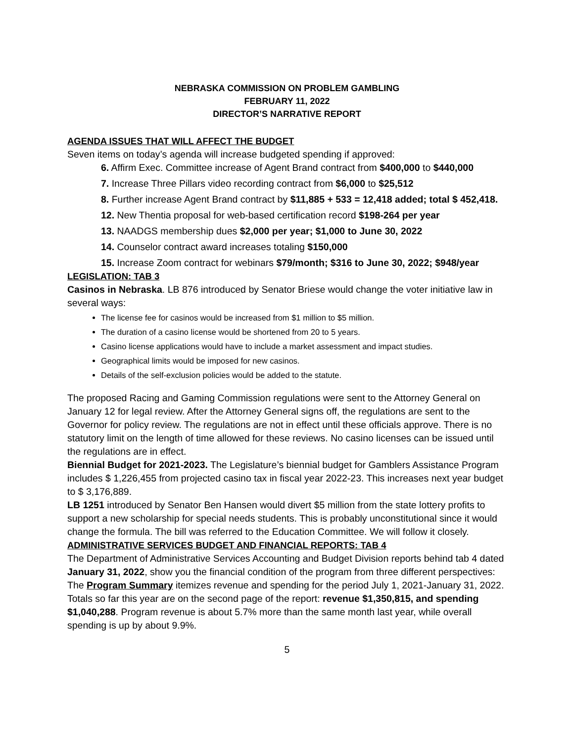NEBRASKA COMMISSION ON PROBLEM GAMBLING
FEBRUARY 11, 2022
DIRECTOR’S NARRATIVE REPORT
AGENDA ISSUES THAT WILL AFFECT THE BUDGET
Seven items on today’s agenda will increase budgeted spending if approved:
6. Affirm Exec. Committee increase of Agent Brand contract from $400,000 to $440,000
7. Increase Three Pillars video recording contract from $6,000 to $25,512
8. Further increase Agent Brand contract by $11,885 + 533 = 12,418 added; total $ 452,418.
12. New Thentia proposal for web-based certification record $198-264 per year
13. NAADGS membership dues $2,000 per year; $1,000 to June 30, 2022
14. Counselor contract award increases totaling $150,000
15. Increase Zoom contract for webinars $79/month; $316 to June 30, 2022; $948/year
LEGISLATION: TAB 3
Casinos in Nebraska. LB 876 introduced by Senator Briese would change the voter initiative law in several ways:
The license fee for casinos would be increased from $1 million to $5 million.
The duration of a casino license would be shortened from 20 to 5 years.
Casino license applications would have to include a market assessment and impact studies.
Geographical limits would be imposed for new casinos.
Details of the self-exclusion policies would be added to the statute.
The proposed Racing and Gaming Commission regulations were sent to the Attorney General on January 12 for legal review. After the Attorney General signs off, the regulations are sent to the Governor for policy review. The regulations are not in effect until these officials approve. There is no statutory limit on the length of time allowed for these reviews. No casino licenses can be issued until the regulations are in effect.
Biennial Budget for 2021-2023. The Legislature’s biennial budget for Gamblers Assistance Program includes $ 1,226,455 from projected casino tax in fiscal year 2022-23. This increases next year budget to $ 3,176,889.
LB 1251 introduced by Senator Ben Hansen would divert $5 million from the state lottery profits to support a new scholarship for special needs students. This is probably unconstitutional since it would change the formula. The bill was referred to the Education Committee. We will follow it closely.
ADMINISTRATIVE SERVICES BUDGET AND FINANCIAL REPORTS: TAB 4
The Department of Administrative Services Accounting and Budget Division reports behind tab 4 dated January 31, 2022, show you the financial condition of the program from three different perspectives:
The Program Summary itemizes revenue and spending for the period July 1, 2021-January 31, 2022. Totals so far this year are on the second page of the report: revenue $1,350,815, and spending $1,040,288. Program revenue is about 5.7% more than the same month last year, while overall spending is up by about 9.9%.
5